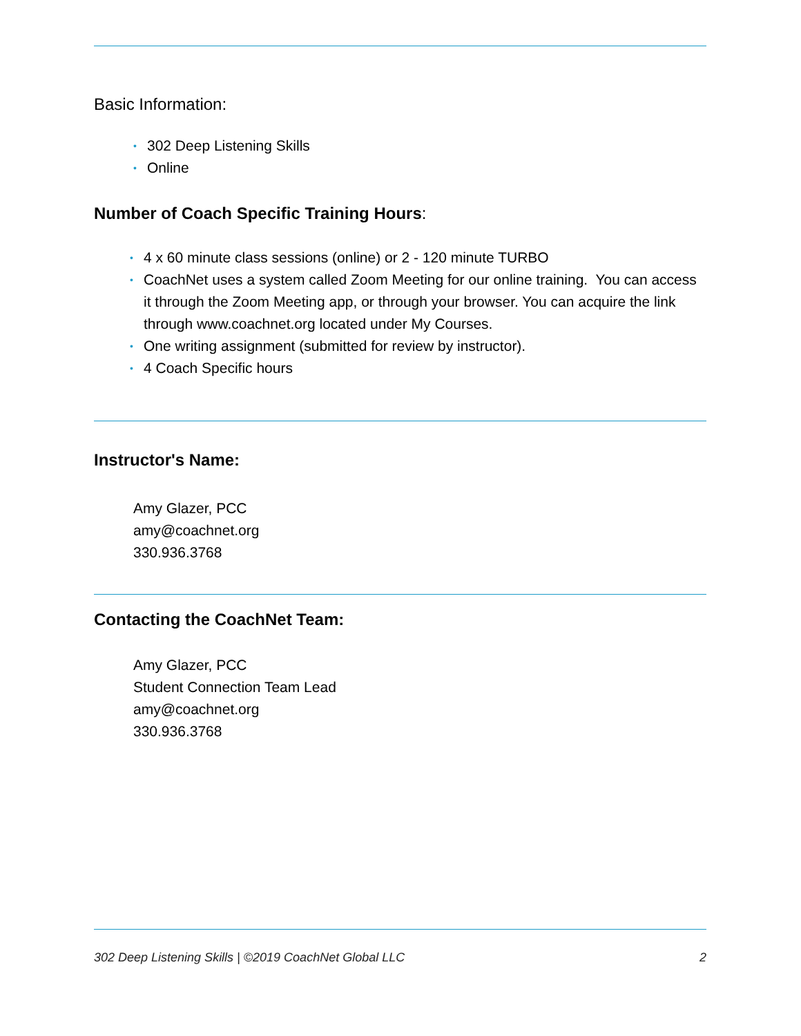Basic Information:
• 302 Deep Listening Skills
• Online
Number of Coach Specific Training Hours:
• 4 x 60 minute class sessions (online) or 2 - 120 minute TURBO
• CoachNet uses a system called Zoom Meeting for our online training. You can access it through the Zoom Meeting app, or through your browser. You can acquire the link through www.coachnet.org located under My Courses.
• One writing assignment (submitted for review by instructor).
• 4 Coach Specific hours
Instructor's Name:
Amy Glazer, PCC
amy@coachnet.org
330.936.3768
Contacting the CoachNet Team:
Amy Glazer, PCC
Student Connection Team Lead
amy@coachnet.org
330.936.3768
302 Deep Listening Skills | ©2019 CoachNet Global LLC 2